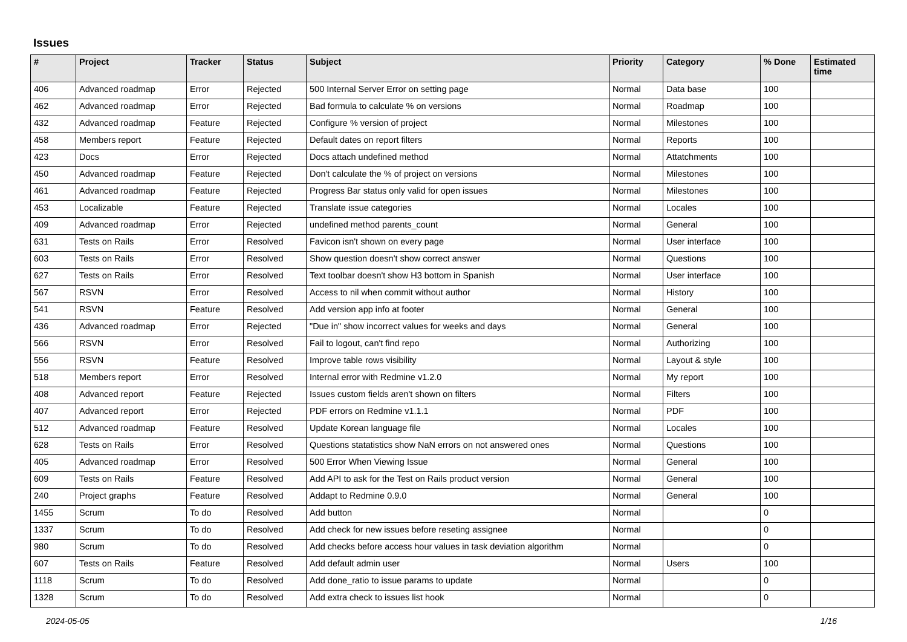Issues
| # | Project | Tracker | Status | Subject | Priority | Category | % Done | Estimated time |
| --- | --- | --- | --- | --- | --- | --- | --- | --- |
| 406 | Advanced roadmap | Error | Rejected | 500 Internal Server Error on setting page | Normal | Data base | 100 | |
| 462 | Advanced roadmap | Error | Rejected | Bad formula to calculate % on versions | Normal | Roadmap | 100 | |
| 432 | Advanced roadmap | Feature | Rejected | Configure % version of project | Normal | Milestones | 100 | |
| 458 | Members report | Feature | Rejected | Default dates on report filters | Normal | Reports | 100 | |
| 423 | Docs | Error | Rejected | Docs attach undefined method | Normal | Attatchments | 100 | |
| 450 | Advanced roadmap | Feature | Rejected | Don't calculate the % of project on versions | Normal | Milestones | 100 | |
| 461 | Advanced roadmap | Feature | Rejected | Progress Bar status only valid for open issues | Normal | Milestones | 100 | |
| 453 | Localizable | Feature | Rejected | Translate issue categories | Normal | Locales | 100 | |
| 409 | Advanced roadmap | Error | Rejected | undefined method parents_count | Normal | General | 100 | |
| 631 | Tests on Rails | Error | Resolved | Favicon isn't shown on every page | Normal | User interface | 100 | |
| 603 | Tests on Rails | Error | Resolved | Show question doesn't show correct answer | Normal | Questions | 100 | |
| 627 | Tests on Rails | Error | Resolved | Text toolbar doesn't show H3 bottom in Spanish | Normal | User interface | 100 | |
| 567 | RSVN | Error | Resolved | Access to nil when commit without author | Normal | History | 100 | |
| 541 | RSVN | Feature | Resolved | Add version app info at footer | Normal | General | 100 | |
| 436 | Advanced roadmap | Error | Rejected | "Due in" show incorrect values for weeks and days | Normal | General | 100 | |
| 566 | RSVN | Error | Resolved | Fail to logout, can't find repo | Normal | Authorizing | 100 | |
| 556 | RSVN | Feature | Resolved | Improve table rows visibility | Normal | Layout & style | 100 | |
| 518 | Members report | Error | Resolved | Internal error with Redmine v1.2.0 | Normal | My report | 100 | |
| 408 | Advanced report | Feature | Rejected | Issues custom fields aren't shown on filters | Normal | Filters | 100 | |
| 407 | Advanced report | Error | Rejected | PDF errors on Redmine v1.1.1 | Normal | PDF | 100 | |
| 512 | Advanced roadmap | Feature | Resolved | Update Korean language file | Normal | Locales | 100 | |
| 628 | Tests on Rails | Error | Resolved | Questions statatistics show NaN errors on not answered ones | Normal | Questions | 100 | |
| 405 | Advanced roadmap | Error | Resolved | 500 Error When Viewing Issue | Normal | General | 100 | |
| 609 | Tests on Rails | Feature | Resolved | Add API to ask for the Test on Rails product version | Normal | General | 100 | |
| 240 | Project graphs | Feature | Resolved | Addapt to Redmine 0.9.0 | Normal | General | 100 | |
| 1455 | Scrum | To do | Resolved | Add button | Normal | | 0 | |
| 1337 | Scrum | To do | Resolved | Add check for new issues before reseting assignee | Normal | | 0 | |
| 980 | Scrum | To do | Resolved | Add checks before access hour values in task deviation algorithm | Normal | | 0 | |
| 607 | Tests on Rails | Feature | Resolved | Add default admin user | Normal | Users | 100 | |
| 1118 | Scrum | To do | Resolved | Add done_ratio to issue params to update | Normal | | 0 | |
| 1328 | Scrum | To do | Resolved | Add extra check to issues list hook | Normal | | 0 | |
2024-05-05 1/16